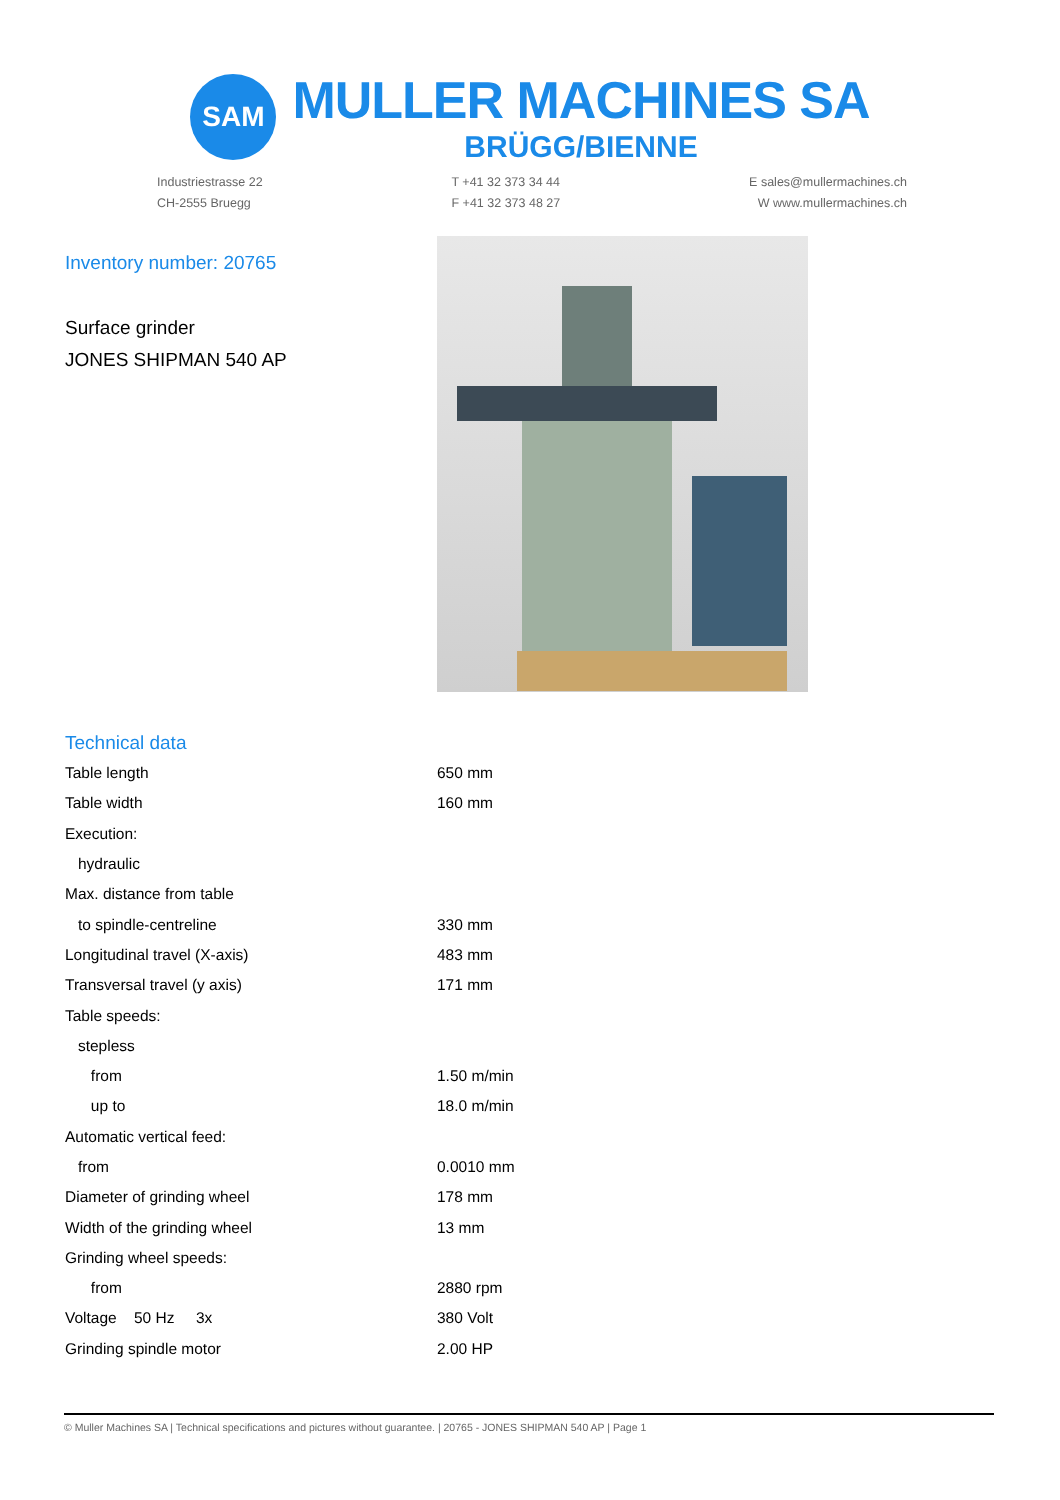SAM
MULLER MACHINES SA
BRÜGG/BIENNE
Industriestrasse 22
CH-2555 Bruegg
T +41 32 373 34 44
F +41 32 373 48 27
E sales@mullermachines.ch
W www.mullermachines.ch
Inventory number: 20765
Surface grinder
JONES SHIPMAN 540 AP
Technical data
| Table length | 650 mm |
| Table width | 160 mm |
| Execution: | |
| hydraulic | |
| Max. distance from table | |
| to spindle-centreline | 330 mm |
| Longitudinal travel (X-axis) | 483 mm |
| Transversal travel (y axis) | 171 mm |
| Table speeds: | |
| stepless | |
| from | 1.50 m/min |
| up to | 18.0 m/min |
| Automatic vertical feed: | |
| from | 0.0010 mm |
| Diameter of grinding wheel | 178 mm |
| Width of the grinding wheel | 13 mm |
| Grinding wheel speeds: | |
| from | 2880 rpm |
| Voltage 50 Hz 3x | 380 Volt |
| Grinding spindle motor | 2.00 HP |
© Muller Machines SA | Technical specifications and pictures without guarantee. | 20765 - JONES SHIPMAN 540 AP | Page 1